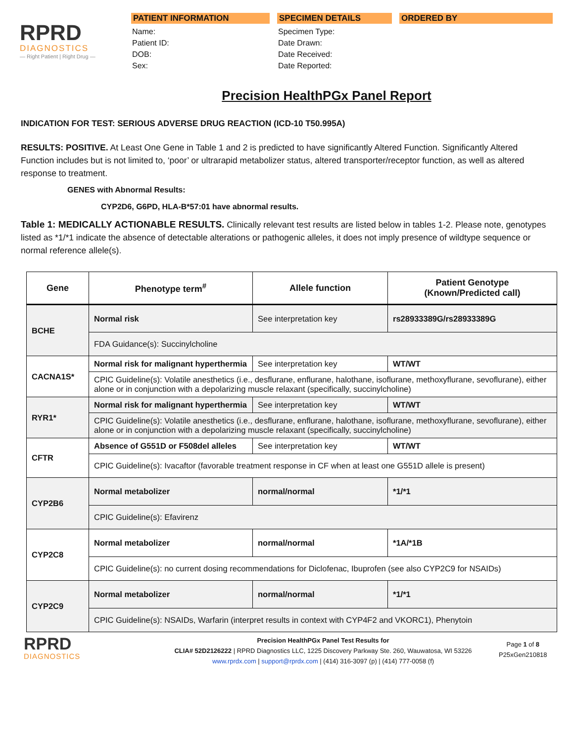RPRD
DIAGNOSTICS
— Right Patient | Right Drug —
PATIENT INFORMATION
Name:
Patient ID:
DOB:
Sex:
SPECIMEN DETAILS
Specimen Type:
Date Drawn:
Date Received:
Date Reported:
ORDERED BY
Precision HealthPGx Panel Report
INDICATION FOR TEST: SERIOUS ADVERSE DRUG REACTION (ICD-10 T50.995A)
RESULTS: POSITIVE. At Least One Gene in Table 1 and 2 is predicted to have significantly Altered Function. Significantly Altered Function includes but is not limited to, ‘poor’ or ultrarapid metabolizer status, altered transporter/receptor function, as well as altered response to treatment.
GENES with Abnormal Results:
CYP2D6, G6PD, HLA-B*57:01 have abnormal results.
Table 1: MEDICALLY ACTIONABLE RESULTS. Clinically relevant test results are listed below in tables 1-2. Please note, genotypes listed as *1/*1 indicate the absence of detectable alterations or pathogenic alleles, it does not imply presence of wildtype sequence or normal reference allele(s).
| Gene | Phenotype term<sup>#</sup> | Allele function | Patient Genotype (Known/Predicted call) |
| --- | --- | --- | --- |
| BCHE | Normal risk | See interpretation key | rs28933389G/rs28933389G |
| | FDA Guidance(s): Succinylcholine | | |
| CACNA1S* | Normal risk for malignant hyperthermia | See interpretation key | WT/WT |
| | CPIC Guideline(s): Volatile anesthetics (i.e., desflurane, enflurane, halothane, isoflurane, methoxyflurane, sevoflurane), either alone or in conjunction with a depolarizing muscle relaxant (specifically, succinylcholine) | | |
| RYR1* | Normal risk for malignant hyperthermia | See interpretation key | WT/WT |
| | CPIC Guideline(s): Volatile anesthetics (i.e., desflurane, enflurane, halothane, isoflurane, methoxyflurane, sevoflurane), either alone or in conjunction with a depolarizing muscle relaxant (specifically, succinylcholine) | | |
| CFTR | Absence of G551D or F508del alleles | See interpretation key | WT/WT |
| | CPIC Guideline(s): Ivacaftor (favorable treatment response in CF when at least one G551D allele is present) | | |
| CYP2B6 | Normal metabolizer | normal/normal | *1/*1 |
| | CPIC Guideline(s): Efavirenz | | |
| CYP2C8 | Normal metabolizer | normal/normal | *1A/*1B |
| | CPIC Guideline(s): no current dosing recommendations for Diclofenac, Ibuprofen (see also CYP2C9 for NSAIDs) | | |
| CYP2C9 | Normal metabolizer | normal/normal | *1/*1 |
| | CPIC Guideline(s): NSAIDs, Warfarin (interpret results in context with CYP4F2 and VKORC1), Phenytoin | | |
RPRD
DIAGNOSTICS
Precision HealthPGx Panel Test Results for
CLIA# 52D2126222 | RPRD Diagnostics LLC, 1225 Discovery Parkway Ste. 260, Wauwatosa, WI 53226
www.rprdx.com | support@rprdx.com | (414) 316-3097 (p) | (414) 777-0058 (f)
Page 1 of 8
P25xGen210818